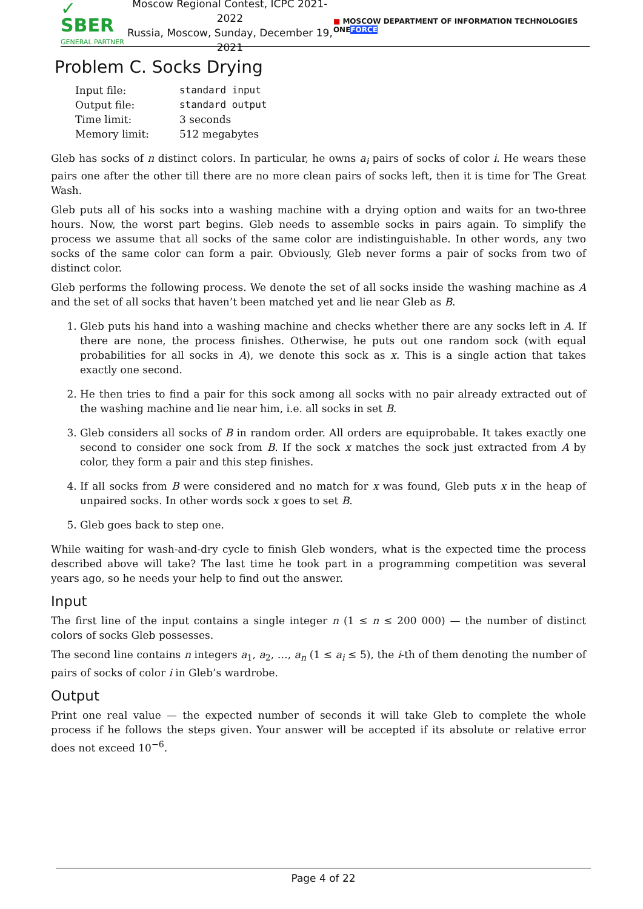✓ SBER
GENERAL PARTNER
Moscow Regional Contest, ICPC 2021-2022
Russia, Moscow, Sunday, December 19, 2021
■ MOSCOW DEPARTMENT OF INFORMATION TECHNOLOGIES ONEFORCE
Problem C. Socks Drying
| Input file: | standard input |
| Output file: | standard output |
| Time limit: | 3 seconds |
| Memory limit: | 512 megabytes |
Gleb has socks of n distinct colors. In particular, he owns a<sub>i</sub> pairs of socks of color i. He wears these pairs one after the other till there are no more clean pairs of socks left, then it is time for The Great Wash.
Gleb puts all of his socks into a washing machine with a drying option and waits for an two-three hours. Now, the worst part begins. Gleb needs to assemble socks in pairs again. To simplify the process we assume that all socks of the same color are indistinguishable. In other words, any two socks of the same color can form a pair. Obviously, Gleb never forms a pair of socks from two of distinct color.
Gleb performs the following process. We denote the set of all socks inside the washing machine as A and the set of all socks that haven’t been matched yet and lie near Gleb as B.
1. Gleb puts his hand into a washing machine and checks whether there are any socks left in A. If there are none, the process finishes. Otherwise, he puts out one random sock (with equal probabilities for all socks in A), we denote this sock as x. This is a single action that takes exactly one second.
2. He then tries to find a pair for this sock among all socks with no pair already extracted out of the washing machine and lie near him, i.e. all socks in set B.
3. Gleb considers all socks of B in random order. All orders are equiprobable. It takes exactly one second to consider one sock from B. If the sock x matches the sock just extracted from A by color, they form a pair and this step finishes.
4. If all socks from B were considered and no match for x was found, Gleb puts x in the heap of unpaired socks. In other words sock x goes to set B.
5. Gleb goes back to step one.
While waiting for wash-and-dry cycle to finish Gleb wonders, what is the expected time the process described above will take? The last time he took part in a programming competition was several years ago, so he needs your help to find out the answer.
Input
The first line of the input contains a single integer n (1 ≤ n ≤ 200 000) — the number of distinct colors of socks Gleb possesses.
The second line contains n integers a<sub>1</sub>, a<sub>2</sub>, …, a<sub>n</sub> (1 ≤ a<sub>i</sub> ≤ 5), the i-th of them denoting the number of pairs of socks of color i in Gleb’s wardrobe.
Output
Print one real value — the expected number of seconds it will take Gleb to complete the whole process if he follows the steps given. Your answer will be accepted if its absolute or relative error does not exceed 10<sup>−6</sup>.
Page 4 of 22